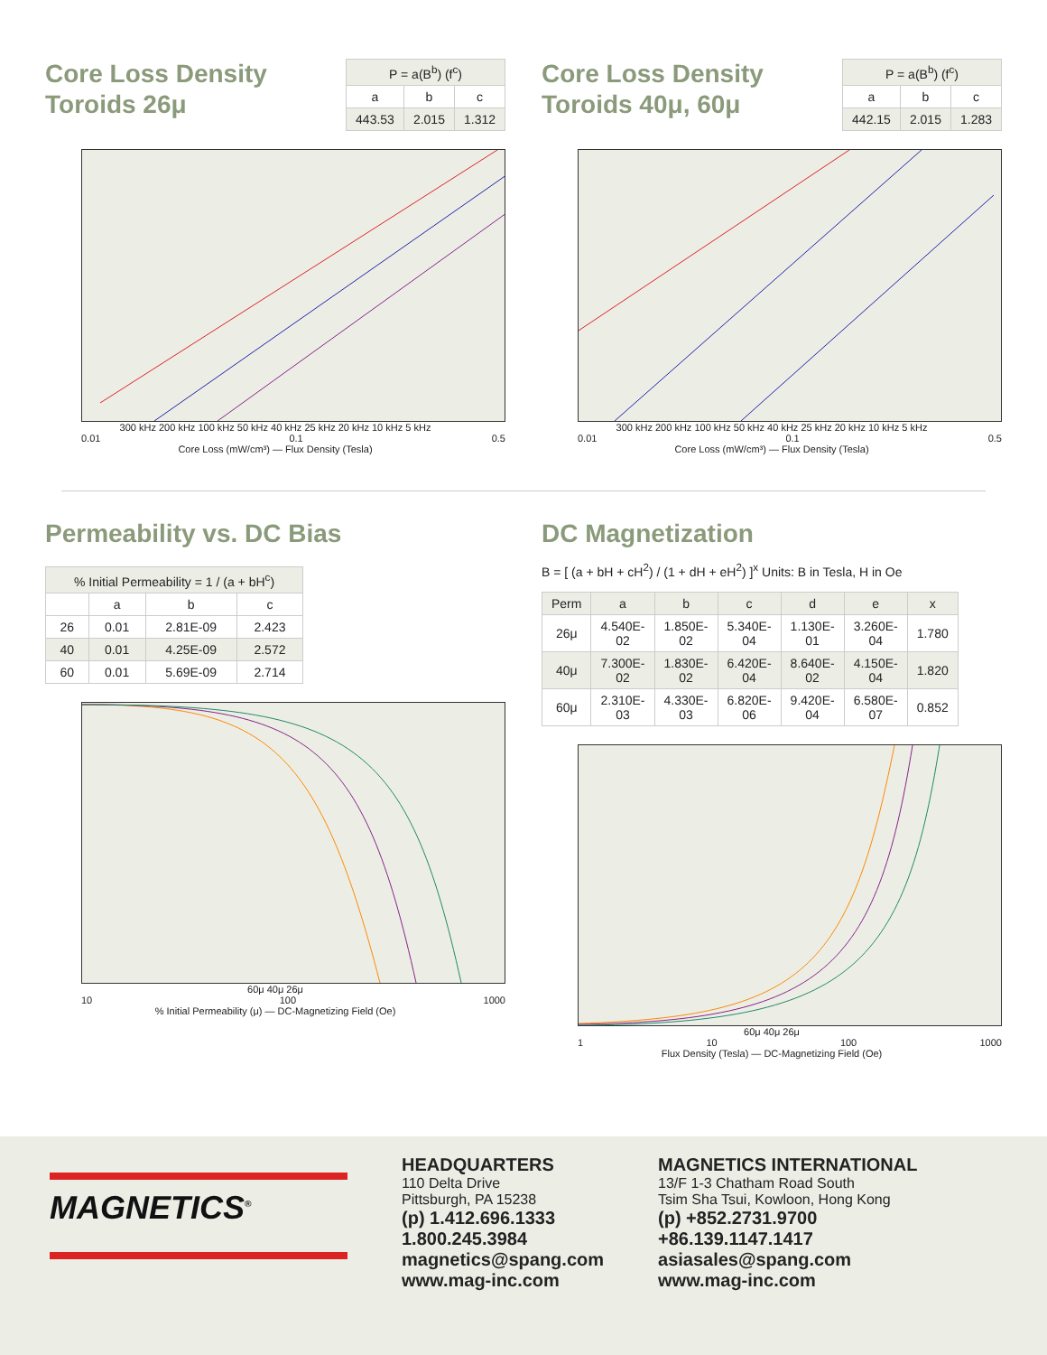Core Loss Density
Toroids 26μ
| P = a(B<sup>b</sup>) (f<sup>c</sup>) | | |
| a | b | c |
| 443.53 | 2.015 | 1.312 |
300 kHz 200 kHz 100 kHz 50 kHz 40 kHz 25 kHz 20 kHz 10 kHz 5 kHz
0.01 0.1 0.5
Core Loss (mW/cm³) — Flux Density (Tesla)
Core Loss Density
Toroids 40μ, 60μ
| P = a(B<sup>b</sup>) (f<sup>c</sup>) | | |
| a | b | c |
| 442.15 | 2.015 | 1.283 |
300 kHz 200 kHz 100 kHz 50 kHz 40 kHz 25 kHz 20 kHz 10 kHz 5 kHz
0.01 0.1 0.5
Core Loss (mW/cm³) — Flux Density (Tesla)
Permeability vs. DC Bias
| % Initial Permeability = 1 / (a + bH<sup>c</sup>) | | | |
| | a | b | c |
| 26 | 0.01 | 2.81E-09 | 2.423 |
| 40 | 0.01 | 4.25E-09 | 2.572 |
| 60 | 0.01 | 5.69E-09 | 2.714 |
60μ 40μ 26μ
10 100 1000
% Initial Permeability (μ) — DC-Magnetizing Field (Oe)
DC Magnetization
B = [ (a + bH + cH<sup>2</sup>) / (1 + dH + eH<sup>2</sup>) ]<sup>x</sup> Units: B in Tesla, H in Oe
| Perm | a | b | c | d | e | x |
| 26μ | 4.540E-02 | 1.850E-02 | 5.340E-04 | 1.130E-01 | 3.260E-04 | 1.780 |
| 40μ | 7.300E-02 | 1.830E-02 | 6.420E-04 | 8.640E-02 | 4.150E-04 | 1.820 |
| 60μ | 2.310E-03 | 4.330E-03 | 6.820E-06 | 9.420E-04 | 6.580E-07 | 0.852 |
60μ 40μ 26μ
1 10 100 1000
Flux Density (Tesla) — DC-Magnetizing Field (Oe)
MAGNETICS<sup>®</sup>
HEADQUARTERS
110 Delta Drive
Pittsburgh, PA 15238
(p) 1.412.696.1333
1.800.245.3984
magnetics@spang.com
www.mag-inc.com
MAGNETICS INTERNATIONAL
13/F 1-3 Chatham Road South
Tsim Sha Tsui, Kowloon, Hong Kong
(p) +852.2731.9700
+86.139.1147.1417
asiasales@spang.com
www.mag-inc.com